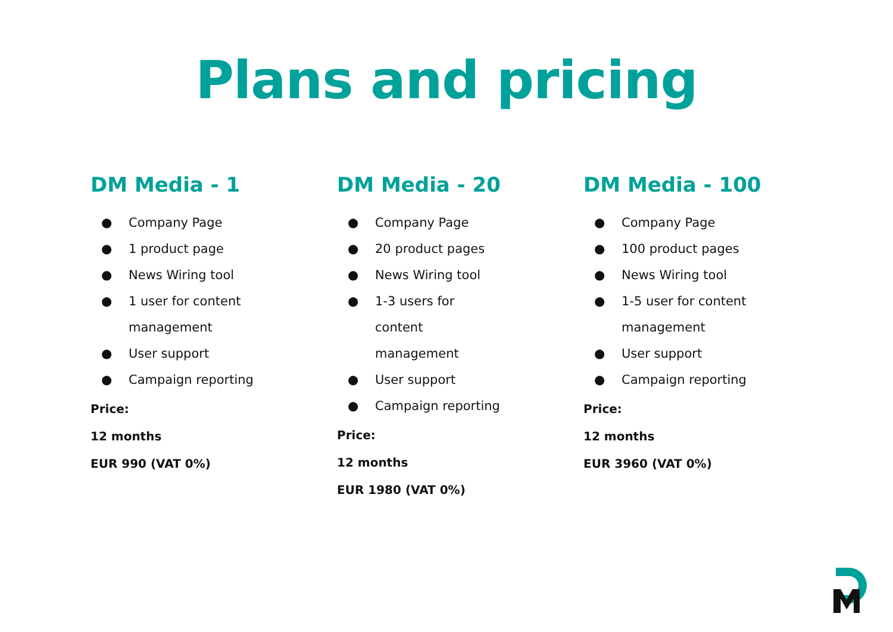Plans and pricing
DM Media - 1
● Company Page
● 1 product page
● News Wiring tool
● 1 user for content management
● User support
● Campaign reporting
Price:
12 months
EUR 990 (VAT 0%)
DM Media - 20
● Company Page
● 20 product pages
● News Wiring tool
● 1-3 users for content management
● User support
● Campaign reporting
Price:
12 months
EUR 1980 (VAT 0%)
DM Media - 100
● Company Page
● 100 product pages
● News Wiring tool
● 1-5 user for content management
● User support
● Campaign reporting
Price:
12 months
EUR 3960 (VAT 0%)